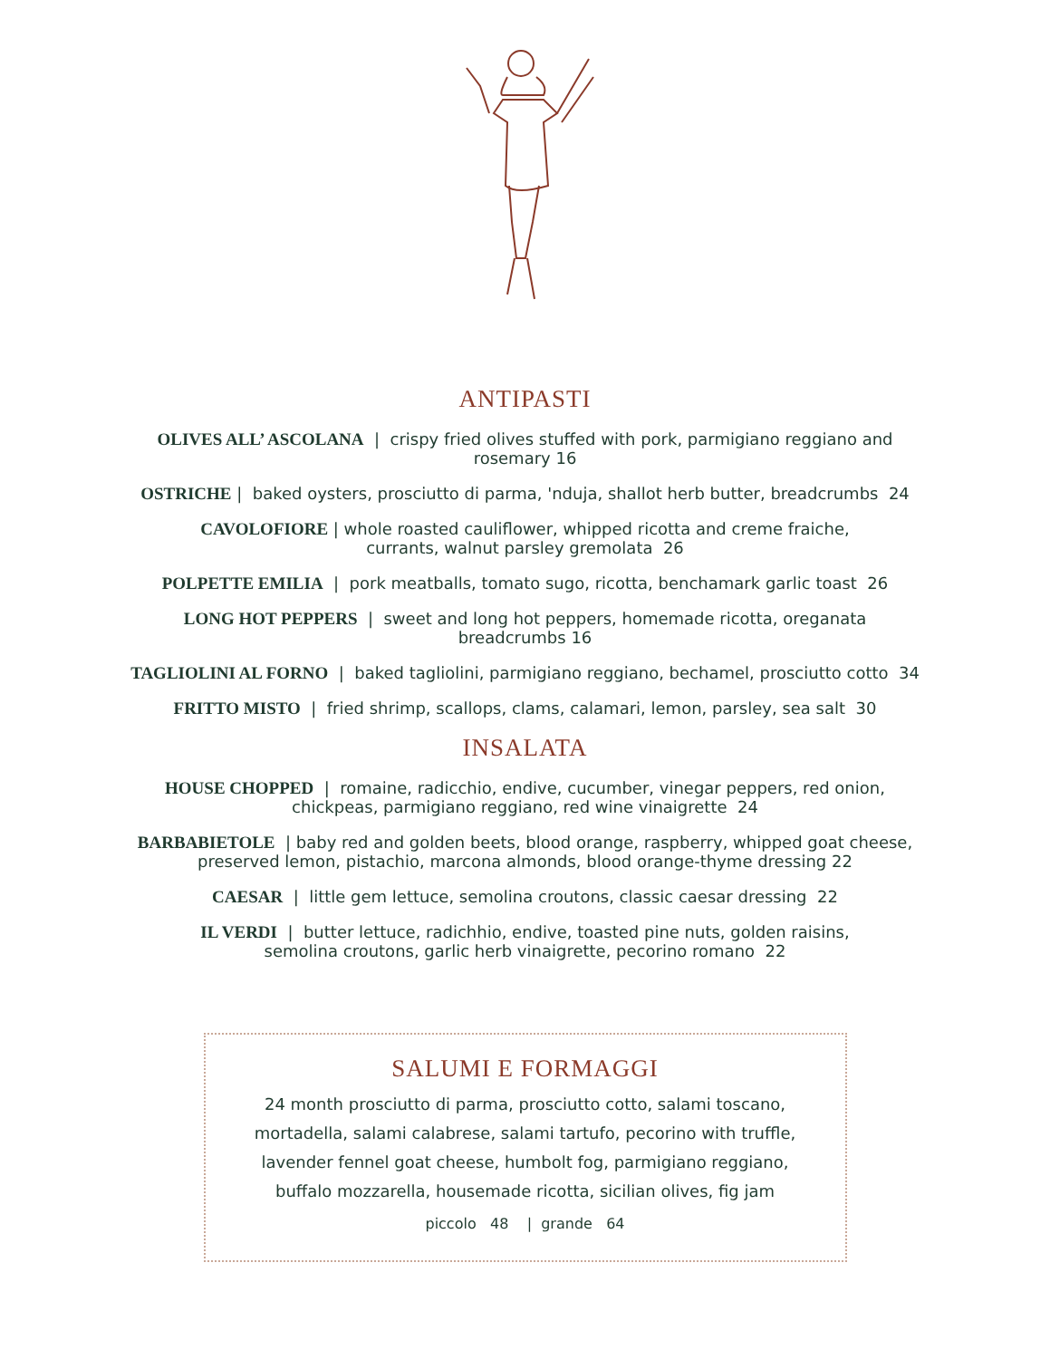ANTIPASTI
OLIVES ALL’ ASCOLANA | crispy fried olives stuffed with pork, parmigiano reggiano and rosemary 16
OSTRICHE | baked oysters, prosciutto di parma, 'nduja, shallot herb butter, breadcrumbs 24
CAVOLOFIORE | whole roasted cauliflower, whipped ricotta and creme fraiche,
currants, walnut parsley gremolata 26
POLPETTE EMILIA | pork meatballs, tomato sugo, ricotta, benchamark garlic toast 26
LONG HOT PEPPERS | sweet and long hot peppers, homemade ricotta, oreganata
breadcrumbs 16
TAGLIOLINI AL FORNO | baked tagliolini, parmigiano reggiano, bechamel, prosciutto cotto 34
FRITTO MISTO | fried shrimp, scallops, clams, calamari, lemon, parsley, sea salt 30
INSALATA
HOUSE CHOPPED | romaine, radicchio, endive, cucumber, vinegar peppers, red onion,
chickpeas, parmigiano reggiano, red wine vinaigrette 24
BARBABIETOLE | baby red and golden beets, blood orange, raspberry, whipped goat cheese,
preserved lemon, pistachio, marcona almonds, blood orange-thyme dressing 22
CAESAR | little gem lettuce, semolina croutons, classic caesar dressing 22
IL VERDI | butter lettuce, radichhio, endive, toasted pine nuts, golden raisins,
semolina croutons, garlic herb vinaigrette, pecorino romano 22
SALUMI E FORMAGGI
24 month prosciutto di parma, prosciutto cotto, salami toscano,
mortadella, salami calabrese, salami tartufo, pecorino with truffle,
lavender fennel goat cheese, humbolt fog, parmigiano reggiano,
buffalo mozzarella, housemade ricotta, sicilian olives, fig jam
piccolo 48 | grande 64